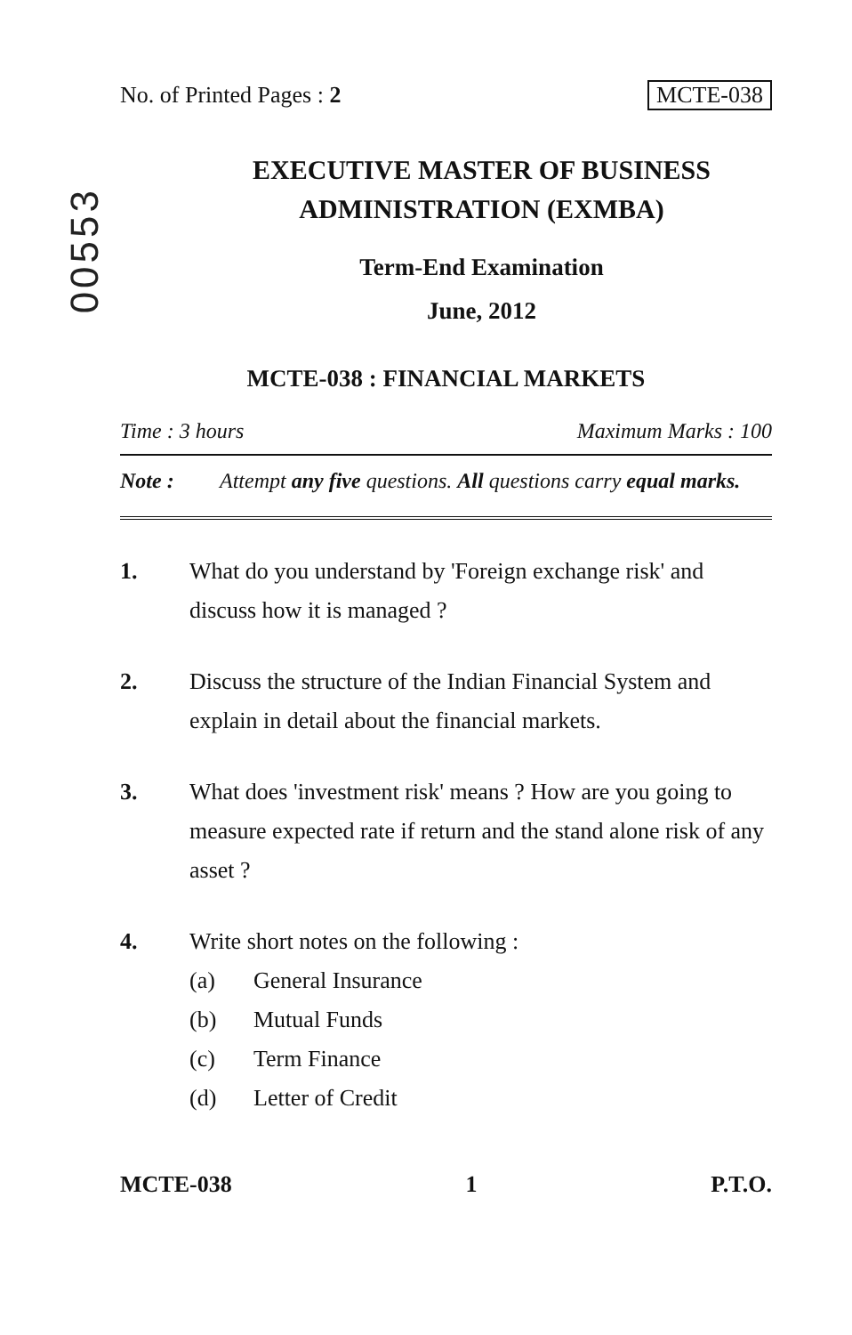00553
No. of Printed Pages : 2 MCTE-038
EXECUTIVE MASTER OF BUSINESS
ADMINISTRATION (EXMBA)
Term-End Examination
June, 2012
MCTE-038 : FINANCIAL MARKETS
Time : 3 hours Maximum Marks : 100
Note : Attempt any five questions. All questions carry equal marks.
1. What do you understand by 'Foreign exchange risk' and discuss how it is managed ?
2. Discuss the structure of the Indian Financial System and explain in detail about the financial markets.
3. What does 'investment risk' means ? How are you going to measure expected rate if return and the stand alone risk of any asset ?
4. Write short notes on the following :
(a) General Insurance
(b) Mutual Funds
(c) Term Finance
(d) Letter of Credit
MCTE-038 1 P.T.O.